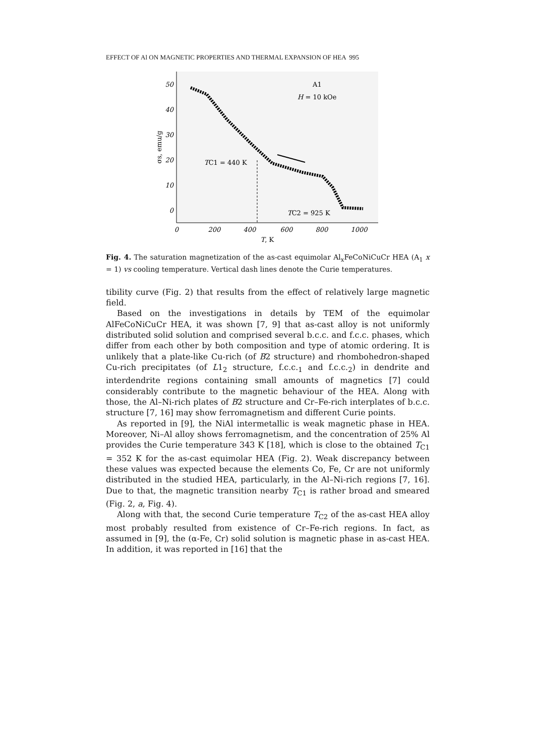EFFECT OF Al ON MAGNETIC PROPERTIES AND THERMAL EXPANSION OF HEA 995
50
40
30
20
10
0
0
200
400
600
800
1000
T, K
σs, emu/g
A1
H = 10 kOe
TC1 = 440 K
TC2 = 925 K
Fig. 4. The saturation magnetization of the as-cast equimolar Al<sub>x</sub>FeCoNiCuCr HEA (A<sub>1</sub> x = 1) vs cooling temperature. Vertical dash lines denote the Curie temperatures.
tibility curve (Fig. 2) that results from the effect of relatively large magnetic field.
Based on the investigations in details by TEM of the equimolar AlFeCoNiCuCr HEA, it was shown [7, 9] that as-cast alloy is not uniformly distributed solid solution and comprised several b.c.c. and f.c.c. phases, which differ from each other by both composition and type of atomic ordering. It is unlikely that a plate-like Cu-rich (of B2 structure) and rhombohedron-shaped Cu-rich precipitates (of L1<sub>2</sub> structure, f.c.c.<sub>1</sub> and f.c.c.<sub>2</sub>) in dendrite and interdendrite regions containing small amounts of magnetics [7] could considerably contribute to the magnetic behaviour of the HEA. Along with those, the Al–Ni-rich plates of B2 structure and Cr–Fe-rich interplates of b.c.c. structure [7, 16] may show ferromagnetism and different Curie points.
As reported in [9], the NiAl intermetallic is weak magnetic phase in HEA. Moreover, Ni–Al alloy shows ferromagnetism, and the concentration of 25% Al provides the Curie temperature 343 K [18], which is close to the obtained T<sub>C1</sub> = 352 K for the as-cast equimolar HEA (Fig. 2). Weak discrepancy between these values was expected because the elements Co, Fe, Cr are not uniformly distributed in the studied HEA, particularly, in the Al–Ni-rich regions [7, 16]. Due to that, the magnetic transition nearby T<sub>C1</sub> is rather broad and smeared (Fig. 2, a, Fig. 4).
Along with that, the second Curie temperature T<sub>C2</sub> of the as-cast HEA alloy most probably resulted from existence of Cr–Fe-rich regions. In fact, as assumed in [9], the (α-Fe, Cr) solid solution is magnetic phase in as-cast HEA. In addition, it was reported in [16] that the